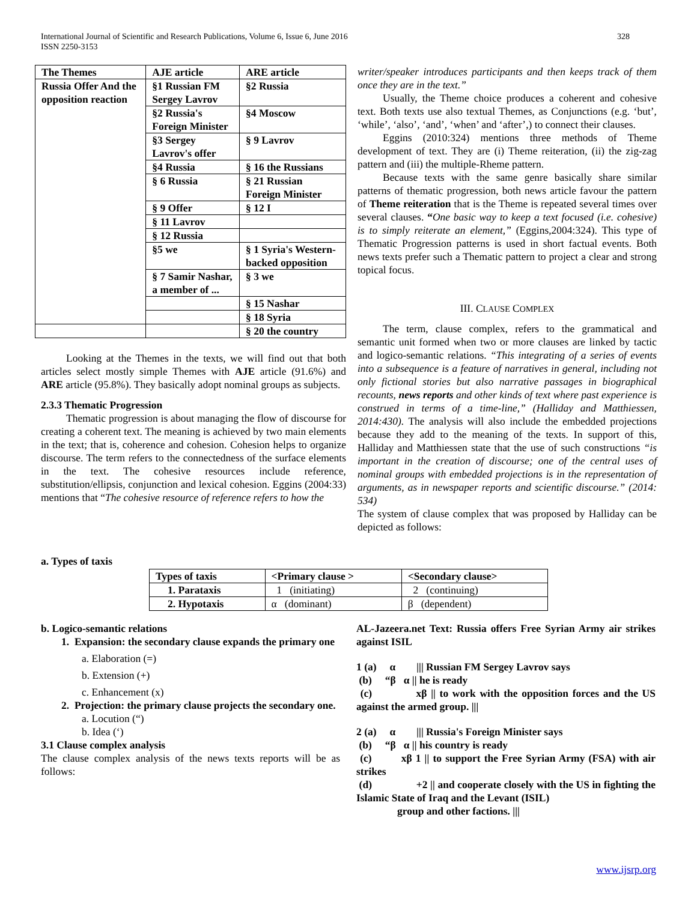International Journal of Scientific and Research Publications, Volume 6, Issue 6, June 2016
ISSN 2250-3153
328
| The Themes | AJE article | ARE article |
| --- | --- | --- |
| Russia Offer And the opposition reaction | §1 Russian FM Sergey Lavrov | §2 Russia |
| | §2 Russia's Foreign Minister | §4 Moscow |
| | §3 Sergey Lavrov's offer | § 9 Lavrov |
| | §4 Russia | § 16 the Russians |
| | § 6 Russia | § 21 Russian Foreign Minister |
| | § 9 Offer | § 12 I |
| | § 11 Lavrov | |
| | § 12 Russia | |
| | §5 we | § 1 Syria's Western-backed opposition |
| | § 7 Samir Nashar, a member of ... | § 3 we |
| | | § 15 Nashar |
| | | § 18 Syria |
| | | § 20 the country |
Looking at the Themes in the texts, we will find out that both articles select mostly simple Themes with AJE article (91.6%) and ARE article (95.8%). They basically adopt nominal groups as subjects.
2.3.3 Thematic Progression
Thematic progression is about managing the flow of discourse for creating a coherent text. The meaning is achieved by two main elements in the text; that is, coherence and cohesion. Cohesion helps to organize discourse. The term refers to the connectedness of the surface elements in the text. The cohesive resources include reference, substitution/ellipsis, conjunction and lexical cohesion. Eggins (2004:33) mentions that “The cohesive resource of reference refers to how the
writer/speaker introduces participants and then keeps track of them once they are in the text.”
Usually, the Theme choice produces a coherent and cohesive text. Both texts use also textual Themes, as Conjunctions (e.g. ‘but’, ‘while’, ‘also’, ‘and’, ‘when’ and ‘after’,) to connect their clauses.
Eggins (2010:324) mentions three methods of Theme development of text. They are (i) Theme reiteration, (ii) the zig-zag pattern and (iii) the multiple-Rheme pattern.
Because texts with the same genre basically share similar patterns of thematic progression, both news article favour the pattern of Theme reiteration that is the Theme is repeated several times over several clauses. “One basic way to keep a text focused (i.e. cohesive) is to simply reiterate an element,” (Eggins,2004:324). This type of Thematic Progression patterns is used in short factual events. Both news texts prefer such a Thematic pattern to project a clear and strong topical focus.
III. CLAUSE COMPLEX
The term, clause complex, refers to the grammatical and semantic unit formed when two or more clauses are linked by tactic and logico-semantic relations. “This integrating of a series of events into a subsequence is a feature of narratives in general, including not only fictional stories but also narrative passages in biographical recounts, news reports and other kinds of text where past experience is construed in terms of a time-line,” (Halliday and Matthiessen, 2014:430). The analysis will also include the embedded projections because they add to the meaning of the texts. In support of this, Halliday and Matthiessen state that the use of such constructions “is important in the creation of discourse; one of the central uses of nominal groups with embedded projections is in the representation of arguments, as in newspaper reports and scientific discourse.” (2014: 534)
The system of clause complex that was proposed by Halliday can be depicted as follows:
a. Types of taxis
| Types of taxis | <Primary clause > | <Secondary clause> |
| --- | --- | --- |
| 1. Parataxis | 1 (initiating) | 2 (continuing) |
| 2. Hypotaxis | α (dominant) | β (dependent) |
b. Logico-semantic relations
1. Expansion: the secondary clause expands the primary one
a. Elaboration (=)
b. Extension (+)
c. Enhancement (x)
2. Projection: the primary clause projects the secondary one.
a. Locution (“)
b. Idea (‘)
3.1 Clause complex analysis
The clause complex analysis of the news texts reports will be as follows:
AL-Jazeera.net Text: Russia offers Free Syrian Army air strikes against ISIL
1 (a) α ||| Russian FM Sergey Lavrov says
(b) “β α || he is ready
(c) xβ || to work with the opposition forces and the US against the armed group. |||
2 (a) α ||| Russia's Foreign Minister says
(b) “β α || his country is ready
(c) xβ 1 || to support the Free Syrian Army (FSA) with air strikes
(d) +2 || and cooperate closely with the US in fighting the Islamic State of Iraq and the Levant (ISIL)
group and other factions. |||
www.ijsrp.org